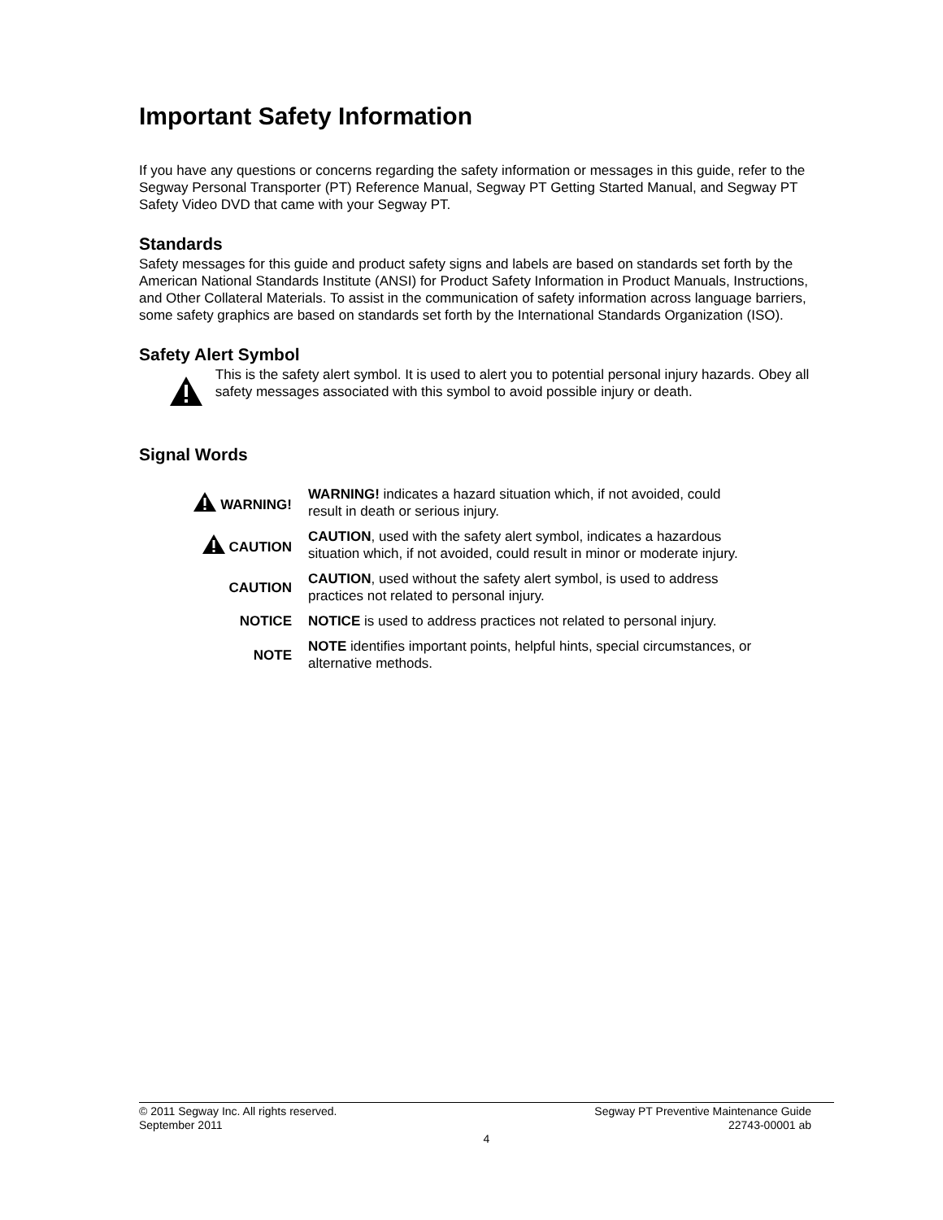Important Safety Information
If you have any questions or concerns regarding the safety information or messages in this guide, refer to the Segway Personal Transporter (PT) Reference Manual, Segway PT Getting Started Manual, and Segway PT Safety Video DVD that came with your Segway PT.
Standards
Safety messages for this guide and product safety signs and labels are based on standards set forth by the American National Standards Institute (ANSI) for Product Safety Information in Product Manuals, Instructions, and Other Collateral Materials. To assist in the communication of safety information across language barriers, some safety graphics are based on standards set forth by the International Standards Organization (ISO).
Safety Alert Symbol
This is the safety alert symbol. It is used to alert you to potential personal injury hazards. Obey all safety messages associated with this symbol to avoid possible injury or death.
Signal Words
| WARNING! | WARNING! indicates a hazard situation which, if not avoided, could result in death or serious injury. |
| CAUTION | CAUTION , used with the safety alert symbol, indicates a hazardous situation which, if not avoided, could result in minor or moderate injury. |
| CAUTION | CAUTION , used without the safety alert symbol, is used to address practices not related to personal injury. |
| NOTICE | NOTICE is used to address practices not related to personal injury. |
| NOTE | NOTE identifies important points, helpful hints, special circumstances, or alternative methods. |
© 2011 Segway Inc. All rights reserved. Segway PT Preventive Maintenance Guide
September 2011 22743-00001 ab
4